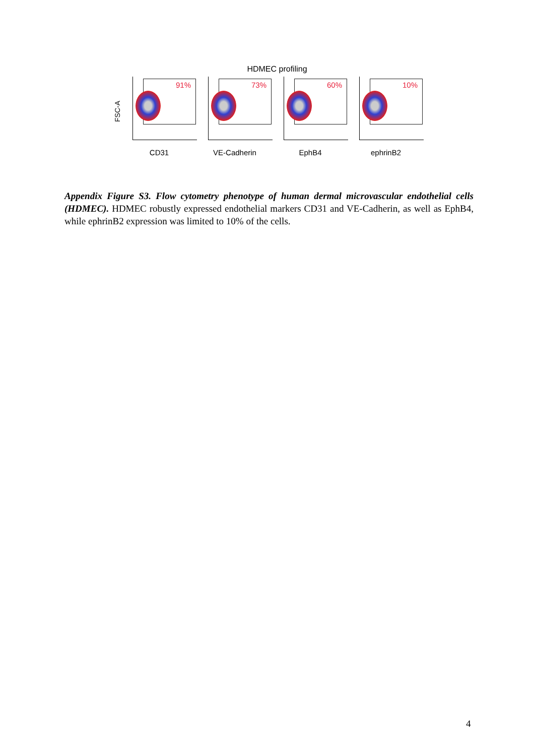HDMEC profiling
FSC-A
91%
CD31
73%
VE-Cadherin
60%
EphB4
10%
ephrinB2
Appendix Figure S3. Flow cytometry phenotype of human dermal microvascular endothelial cells (HDMEC). HDMEC robustly expressed endothelial markers CD31 and VE-Cadherin, as well as EphB4, while ephrinB2 expression was limited to 10% of the cells.
4